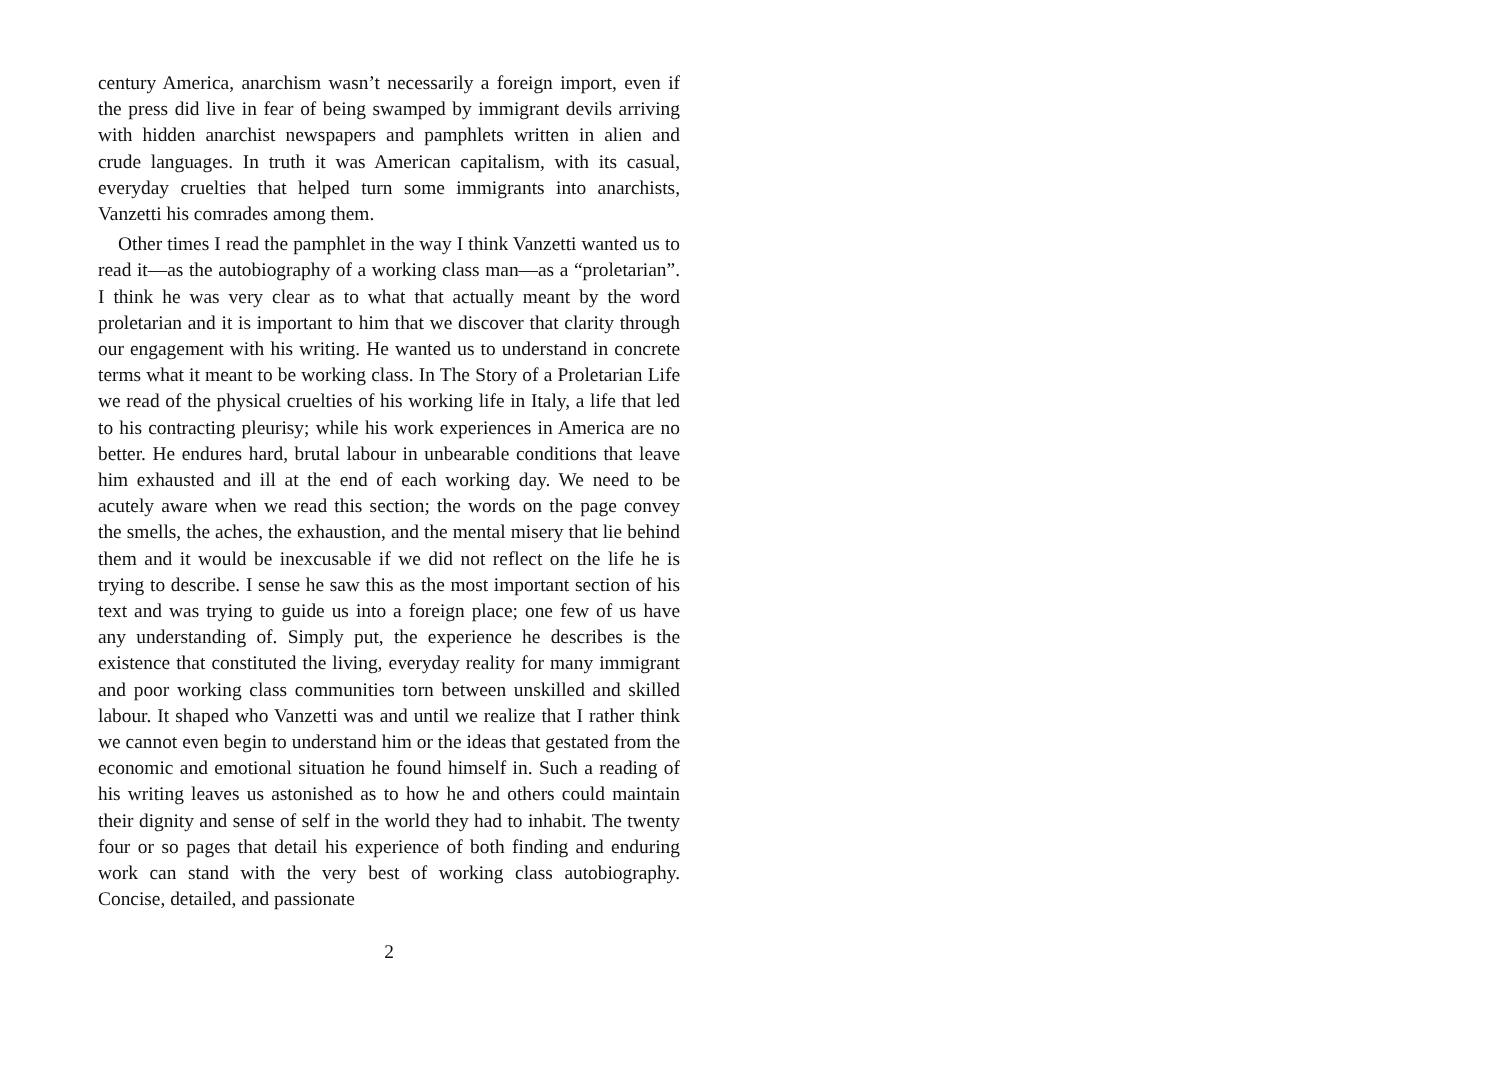century America, anarchism wasn’t necessarily a foreign import, even if the press did live in fear of being swamped by immigrant devils arriving with hidden anarchist newspapers and pamphlets written in alien and crude languages. In truth it was American capitalism, with its casual, everyday cruelties that helped turn some immigrants into anarchists, Vanzetti his comrades among them.
Other times I read the pamphlet in the way I think Vanzetti wanted us to read it—as the autobiography of a working class man—as a “proletarian”. I think he was very clear as to what that actually meant by the word proletarian and it is important to him that we discover that clarity through our engagement with his writing. He wanted us to understand in concrete terms what it meant to be working class. In The Story of a Proletarian Life we read of the physical cruelties of his working life in Italy, a life that led to his contracting pleurisy; while his work experiences in America are no better. He endures hard, brutal labour in unbearable conditions that leave him exhausted and ill at the end of each working day. We need to be acutely aware when we read this section; the words on the page convey the smells, the aches, the exhaustion, and the mental misery that lie behind them and it would be inexcusable if we did not reflect on the life he is trying to describe. I sense he saw this as the most important section of his text and was trying to guide us into a foreign place; one few of us have any understanding of. Simply put, the experience he describes is the existence that constituted the living, everyday reality for many immigrant and poor working class communities torn between unskilled and skilled labour. It shaped who Vanzetti was and until we realize that I rather think we cannot even begin to understand him or the ideas that gestated from the economic and emotional situation he found himself in. Such a reading of his writing leaves us astonished as to how he and others could maintain their dignity and sense of self in the world they had to inhabit. The twenty four or so pages that detail his experience of both finding and enduring work can stand with the very best of working class autobiography. Concise, detailed, and passionate
2